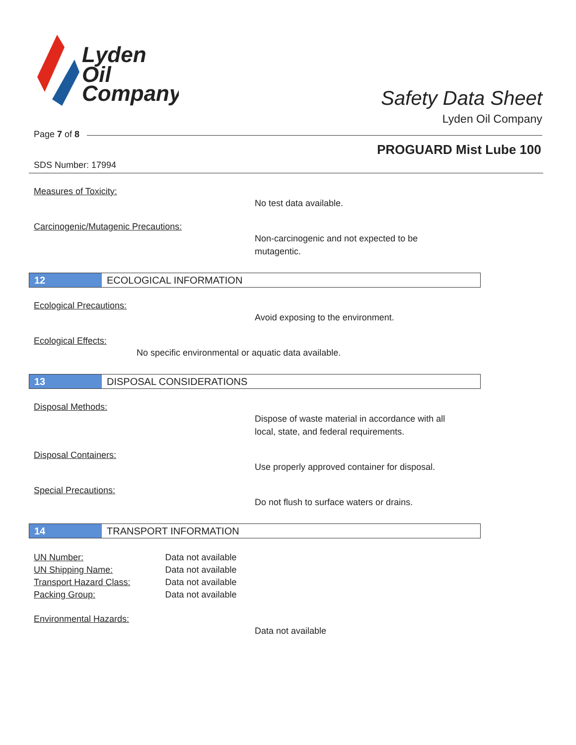Lyden
Oil
Company
Safety Data Sheet
Lyden Oil Company
Page 7 of 8
PROGUARD Mist Lube 100
SDS Number: 17994
Measures of Toxicity:
No test data available.
Carcinogenic/Mutagenic Precautions:
Non-carcinogenic and not expected to be
mutagentic.
12 ECOLOGICAL INFORMATION
Ecological Precautions:
Avoid exposing to the environment.
Ecological Effects:
No specific environmental or aquatic data available.
13 DISPOSAL CONSIDERATIONS
Disposal Methods:
Dispose of waste material in accordance with all
local, state, and federal requirements.
Disposal Containers:
Use properly approved container for disposal.
Special Precautions:
Do not flush to surface waters or drains.
14 TRANSPORT INFORMATION
| UN Number: | Data not available |
| UN Shipping Name: | Data not available |
| Transport Hazard Class: | Data not available |
| Packing Group: | Data not available |
Environmental Hazards:
Data not available